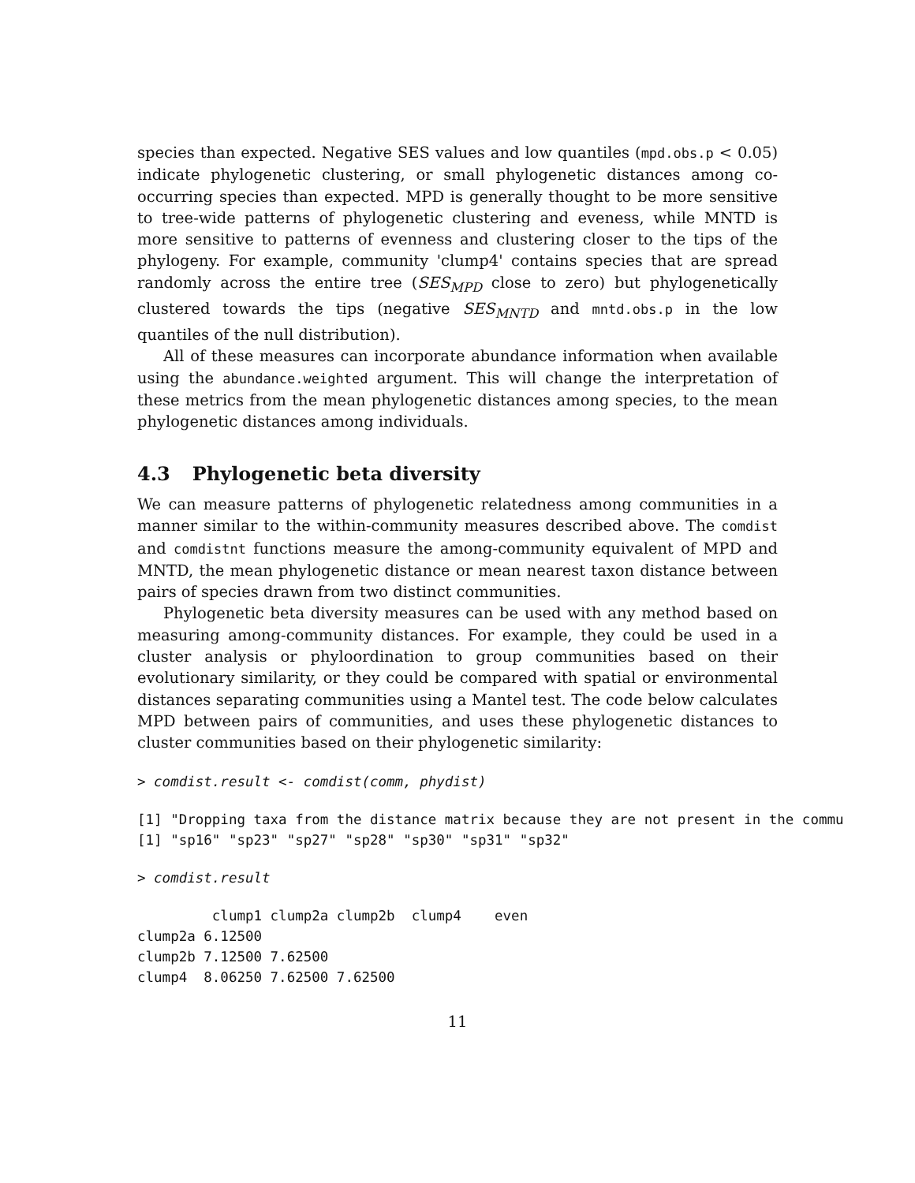species than expected. Negative SES values and low quantiles (mpd.obs.p < 0.05) indicate phylogenetic clustering, or small phylogenetic distances among co-occurring species than expected. MPD is generally thought to be more sensitive to tree-wide patterns of phylogenetic clustering and eveness, while MNTD is more sensitive to patterns of evenness and clustering closer to the tips of the phylogeny. For example, community 'clump4' contains species that are spread randomly across the entire tree (SES<sub>MPD</sub> close to zero) but phylogenetically clustered towards the tips (negative SES<sub>MNTD</sub> and mntd.obs.p in the low quantiles of the null distribution).
All of these measures can incorporate abundance information when available using the abundance.weighted argument. This will change the interpretation of these metrics from the mean phylogenetic distances among species, to the mean phylogenetic distances among individuals.
4.3 Phylogenetic beta diversity
We can measure patterns of phylogenetic relatedness among communities in a manner similar to the within-community measures described above. The comdist and comdistnt functions measure the among-community equivalent of MPD and MNTD, the mean phylogenetic distance or mean nearest taxon distance between pairs of species drawn from two distinct communities.
Phylogenetic beta diversity measures can be used with any method based on measuring among-community distances. For example, they could be used in a cluster analysis or phyloordination to group communities based on their evolutionary similarity, or they could be compared with spatial or environmental distances separating communities using a Mantel test. The code below calculates MPD between pairs of communities, and uses these phylogenetic distances to cluster communities based on their phylogenetic similarity:
> comdist.result <- comdist(comm, phydist)
[1] "Dropping taxa from the distance matrix because they are not present in the commu
[1] "sp16" "sp23" "sp27" "sp28" "sp30" "sp31" "sp32"
> comdist.result
         clump1 clump2a clump2b  clump4    even
clump2a 6.12500
clump2b 7.12500 7.62500
clump4  8.06250 7.62500 7.62500
11